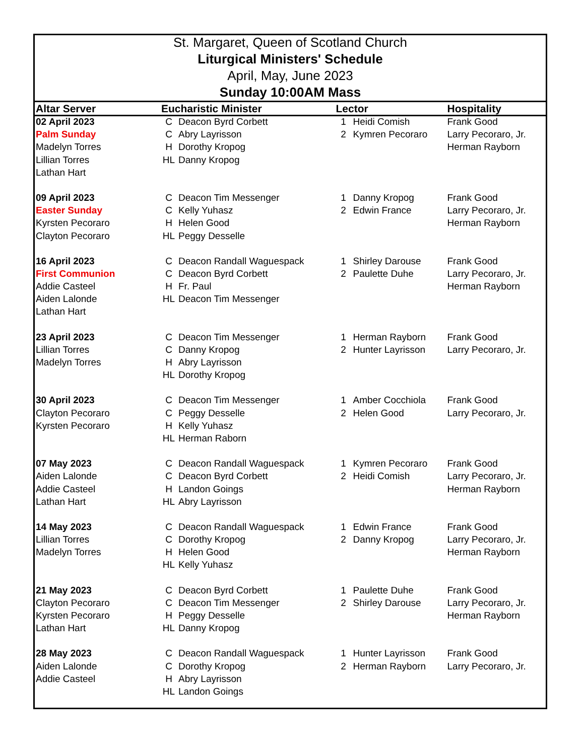St. Margaret, Queen of Scotland Church
Liturgical Ministers' Schedule
April, May, June 2023
Sunday 10:00AM Mass
| Altar Server | Eucharistic Minister | | Lector | | Hospitality |
| --- | --- | --- | --- | --- | --- |
| 02 April 2023 | C | Deacon Byrd Corbett | 1 | Heidi Comish | Frank Good |
| Palm Sunday | C | Abry Layrisson | 2 | Kymren Pecoraro | Larry Pecoraro, Jr. |
| Madelyn Torres | H | Dorothy Kropog | | | Herman Rayborn |
| Lillian Torres | HL | Danny Kropog | | | |
| Lathan Hart | | | | | |
| 09 April 2023 | C | Deacon Tim Messenger | 1 | Danny Kropog | Frank Good |
| Easter Sunday | C | Kelly Yuhasz | 2 | Edwin France | Larry Pecoraro, Jr. |
| Kyrsten Pecoraro | H | Helen Good | | | Herman Rayborn |
| Clayton Pecoraro | HL | Peggy Desselle | | | |
| 16 April 2023 | C | Deacon Randall Waguespack | 1 | Shirley Darouse | Frank Good |
| First Communion | C | Deacon Byrd Corbett | 2 | Paulette Duhe | Larry Pecoraro, Jr. |
| Addie Casteel | H | Fr. Paul | | | Herman Rayborn |
| Aiden Lalonde | HL | Deacon Tim Messenger | | | |
| Lathan Hart | | | | | |
| 23 April 2023 | C | Deacon Tim Messenger | 1 | Herman Rayborn | Frank Good |
| Lillian Torres | C | Danny Kropog | 2 | Hunter Layrisson | Larry Pecoraro, Jr. |
| Madelyn Torres | H | Abry Layrisson | | | |
| | HL | Dorothy Kropog | | | |
| 30 April 2023 | C | Deacon Tim Messenger | 1 | Amber Cocchiola | Frank Good |
| Clayton Pecoraro | C | Peggy Desselle | 2 | Helen Good | Larry Pecoraro, Jr. |
| Kyrsten Pecoraro | H | Kelly Yuhasz | | | |
| | HL | Herman Raborn | | | |
| 07 May 2023 | C | Deacon Randall Waguespack | 1 | Kymren Pecoraro | Frank Good |
| Aiden Lalonde | C | Deacon Byrd Corbett | 2 | Heidi Comish | Larry Pecoraro, Jr. |
| Addie Casteel | H | Landon Goings | | | Herman Rayborn |
| Lathan Hart | HL | Abry Layrisson | | | |
| 14 May 2023 | C | Deacon Randall Waguespack | 1 | Edwin France | Frank Good |
| Lillian Torres | C | Dorothy Kropog | 2 | Danny Kropog | Larry Pecoraro, Jr. |
| Madelyn Torres | H | Helen Good | | | Herman Rayborn |
| | HL | Kelly Yuhasz | | | |
| 21 May 2023 | C | Deacon Byrd Corbett | 1 | Paulette Duhe | Frank Good |
| Clayton Pecoraro | C | Deacon Tim Messenger | 2 | Shirley Darouse | Larry Pecoraro, Jr. |
| Kyrsten Pecoraro | H | Peggy Desselle | | | Herman Rayborn |
| Lathan Hart | HL | Danny Kropog | | | |
| 28 May 2023 | C | Deacon Randall Waguespack | 1 | Hunter Layrisson | Frank Good |
| Aiden Lalonde | C | Dorothy Kropog | 2 | Herman Rayborn | Larry Pecoraro, Jr. |
| Addie Casteel | H | Abry Layrisson | | | |
| | HL | Landon Goings | | | |